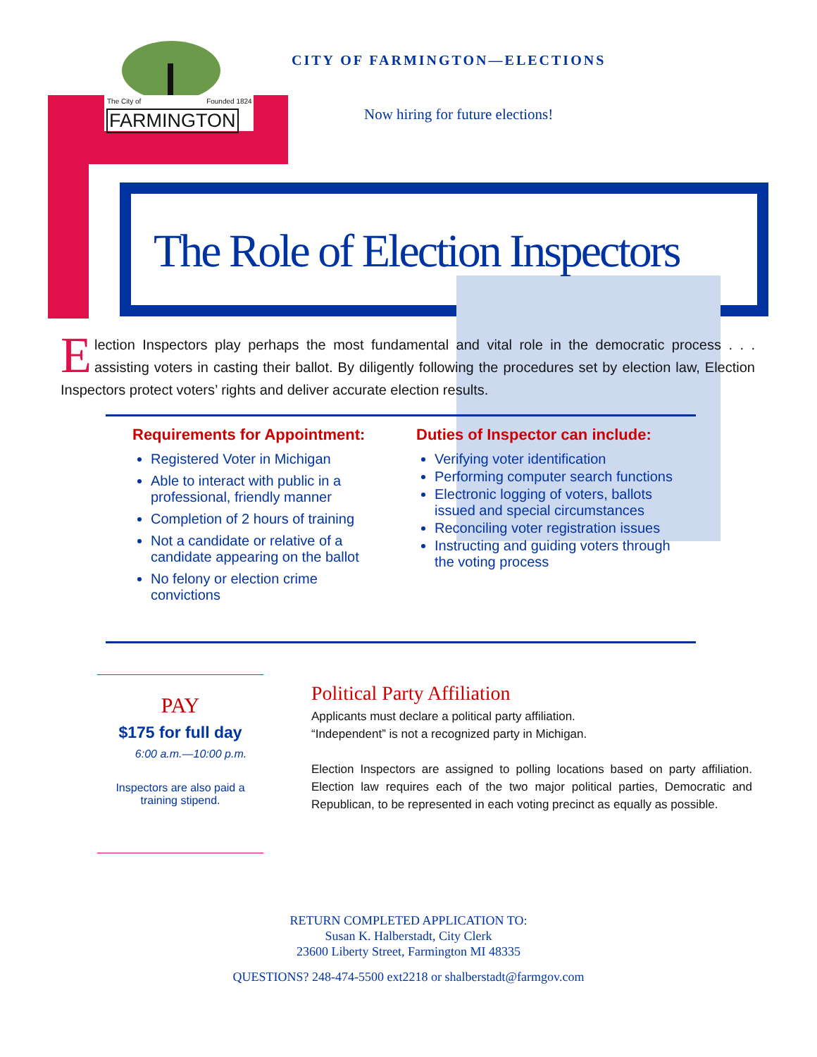The City of Founded 1824
FARMINGTON
CITY OF FARMINGTON—ELECTIONS
Now hiring for future elections!
The Role of Election Inspectors
Election Inspectors play perhaps the most fundamental and vital role in the democratic process . . . assisting voters in casting their ballot. By diligently following the procedures set by election law, Election Inspectors protect voters’ rights and deliver accurate election results.
Requirements for Appointment:
Registered Voter in Michigan
Able to interact with public in a professional, friendly manner
Completion of 2 hours of training
Not a candidate or relative of a candidate appearing on the ballot
No felony or election crime convictions
Duties of Inspector can include:
Verifying voter identification
Performing computer search functions
Electronic logging of voters, ballots issued and special circumstances
Reconciling voter registration issues
Instructing and guiding voters through the voting process
PAY
$175 for full day
6:00 a.m.—10:00 p.m.
Inspectors are also paid a
training stipend.
Political Party Affiliation
Applicants must declare a political party affiliation.
“Independent” is not a recognized party in Michigan.
Election Inspectors are assigned to polling locations based on party affiliation. Election law requires each of the two major political parties, Democratic and Republican, to be represented in each voting precinct as equally as possible.
RETURN COMPLETED APPLICATION TO:
Susan K. Halberstadt, City Clerk
23600 Liberty Street, Farmington MI 48335
QUESTIONS? 248-474-5500 ext2218 or shalberstadt@farmgov.com